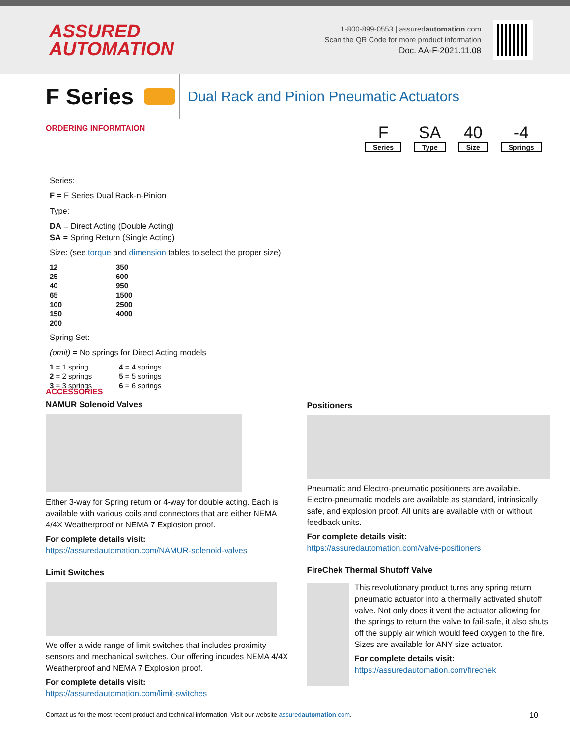ASSURED
AUTOMATION
1-800-899-0553 | assuredautomation.com
Scan the QR Code for more product information
Doc. AA-F-2021.11.08
F Series
Dual Rack and Pinion Pneumatic Actuators
ORDERING INFORMTAION
F
Series
SA
Type
40
Size
-4
Springs
Series:
F = F Series Dual Rack-n-Pinion
Type:
DA = Direct Acting (Double Acting)
SA = Spring Return (Single Acting)
Size: (see torque and dimension tables to select the proper size)
12
25
40
65
100
150
200
350
600
950
1500
2500
4000
Spring Set:
(omit) = No springs for Direct Acting models
1 = 1 spring
2 = 2 springs
3 = 3 springs
4 = 4 springs
5 = 5 springs
6 = 6 springs
ACCESSORIES
NAMUR Solenoid Valves
Either 3-way for Spring return or 4-way for double acting. Each is available with various coils and connectors that are either NEMA 4/4X Weatherproof or NEMA 7 Explosion proof.
For complete details visit:
https://assuredautomation.com/NAMUR-solenoid-valves
Limit Switches
We offer a wide range of limit switches that includes proximity sensors and mechanical switches. Our offering incudes NEMA 4/4X Weatherproof and NEMA 7 Explosion proof.
For complete details visit:
https://assuredautomation.com/limit-switches
Positioners
Pneumatic and Electro-pneumatic positioners are available. Electro-pneumatic models are available as standard, intrinsically safe, and explosion proof. All units are available with or without feedback units.
For complete details visit:
https://assuredautomation.com/valve-positioners
FireChek Thermal Shutoff Valve
This revolutionary product turns any spring return pneumatic actuator into a thermally activated shutoff valve. Not only does it vent the actuator allowing for the springs to return the valve to fail-safe, it also shuts off the supply air which would feed oxygen to the fire. Sizes are available for ANY size actuator.
For complete details visit:
https://assuredautomation.com/firechek
Contact us for the most recent product and technical information. Visit our website assuredautomation.com. 10